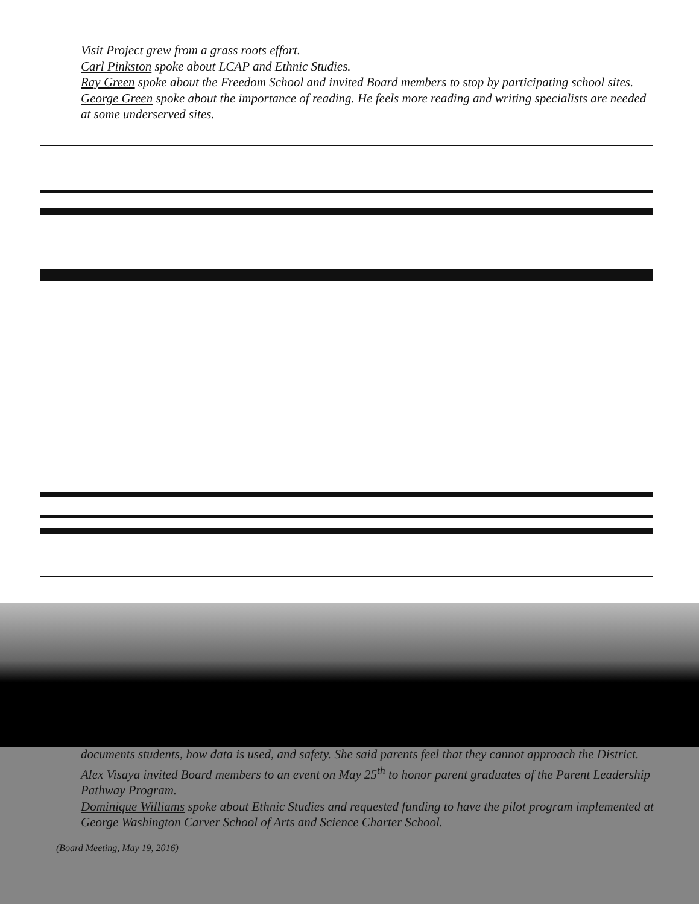Visit Project grew from a grass roots effort.
Carl Pinkston spoke about LCAP and Ethnic Studies.
Ray Green spoke about the Freedom School and invited Board members to stop by participating school sites.
George Green spoke about the importance of reading. He feels more reading and writing specialists are needed at some underserved sites.
documents students, how data is used, and safety. She said parents feel that they cannot approach the District.
Alex Visaya invited Board members to an event on May 25<sup>th</sup> to honor parent graduates of the Parent Leadership Pathway Program.
Dominique Williams spoke about Ethnic Studies and requested funding to have the pilot program implemented at George Washington Carver School of Arts and Science Charter School.
(Board Meeting, May 19, 2016)